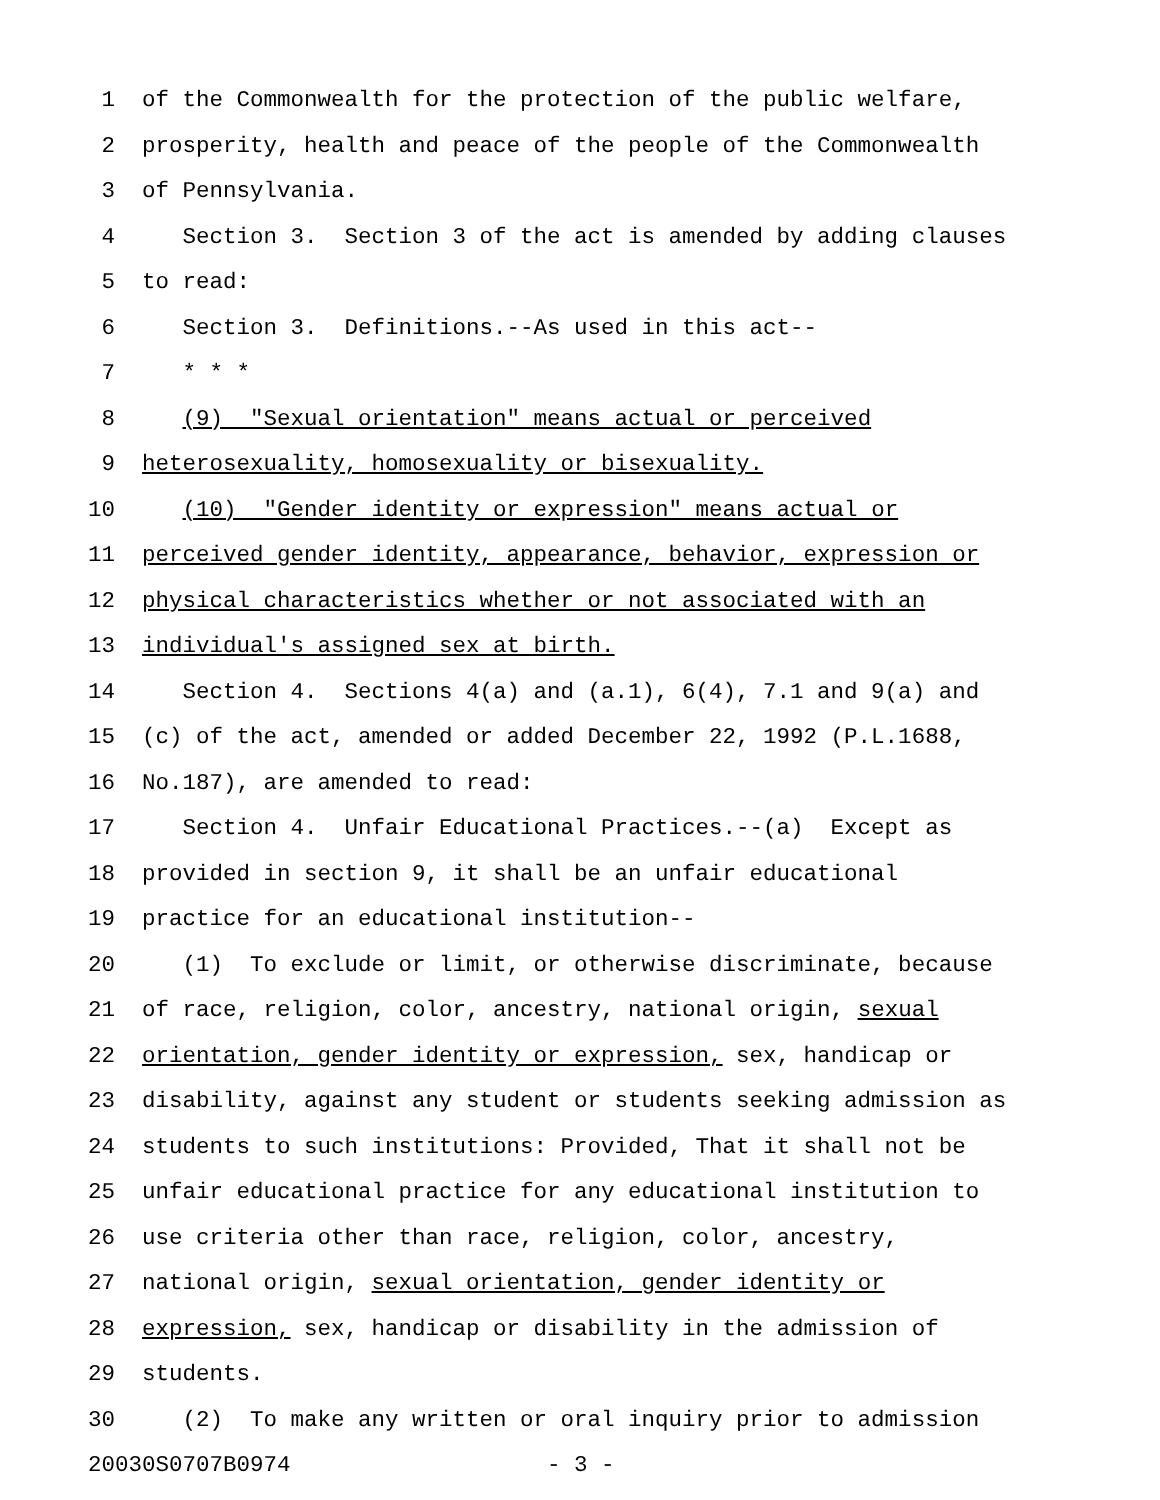1 of the Commonwealth for the protection of the public welfare,
2 prosperity, health and peace of the people of the Commonwealth
3 of Pennsylvania.
4 Section 3. Section 3 of the act is amended by adding clauses
5 to read:
6 Section 3. Definitions.--As used in this act--
7 * * *
8 (9) "Sexual orientation" means actual or perceived
9 heterosexuality, homosexuality or bisexuality.
10 (10) "Gender identity or expression" means actual or
11 perceived gender identity, appearance, behavior, expression or
12 physical characteristics whether or not associated with an
13 individual's assigned sex at birth.
14 Section 4. Sections 4(a) and (a.1), 6(4), 7.1 and 9(a) and
15 (c) of the act, amended or added December 22, 1992 (P.L.1688,
16 No.187), are amended to read:
17 Section 4. Unfair Educational Practices.--(a) Except as
18 provided in section 9, it shall be an unfair educational
19 practice for an educational institution--
20 (1) To exclude or limit, or otherwise discriminate, because
21 of race, religion, color, ancestry, national origin, sexual
22 orientation, gender identity or expression, sex, handicap or
23 disability, against any student or students seeking admission as
24 students to such institutions: Provided, That it shall not be
25 unfair educational practice for any educational institution to
26 use criteria other than race, religion, color, ancestry,
27 national origin, sexual orientation, gender identity or
28 expression, sex, handicap or disability in the admission of
29 students.
30 (2) To make any written or oral inquiry prior to admission
20030S0707B0974 - 3 -